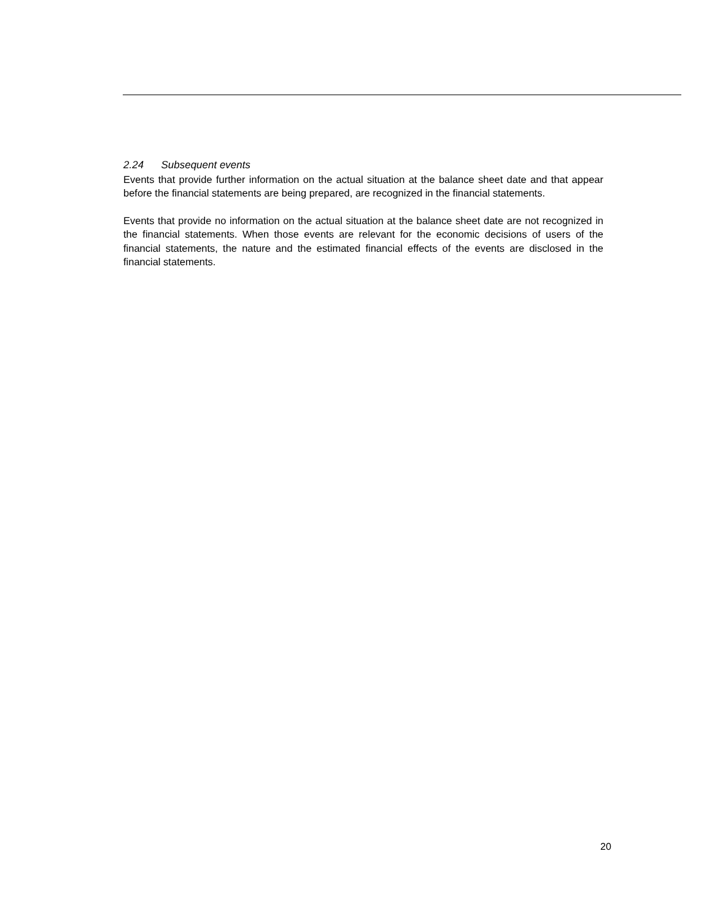2.24 Subsequent events
Events that provide further information on the actual situation at the balance sheet date and that appear before the financial statements are being prepared, are recognized in the financial statements.
Events that provide no information on the actual situation at the balance sheet date are not recognized in the financial statements. When those events are relevant for the economic decisions of users of the financial statements, the nature and the estimated financial effects of the events are disclosed in the financial statements.
20